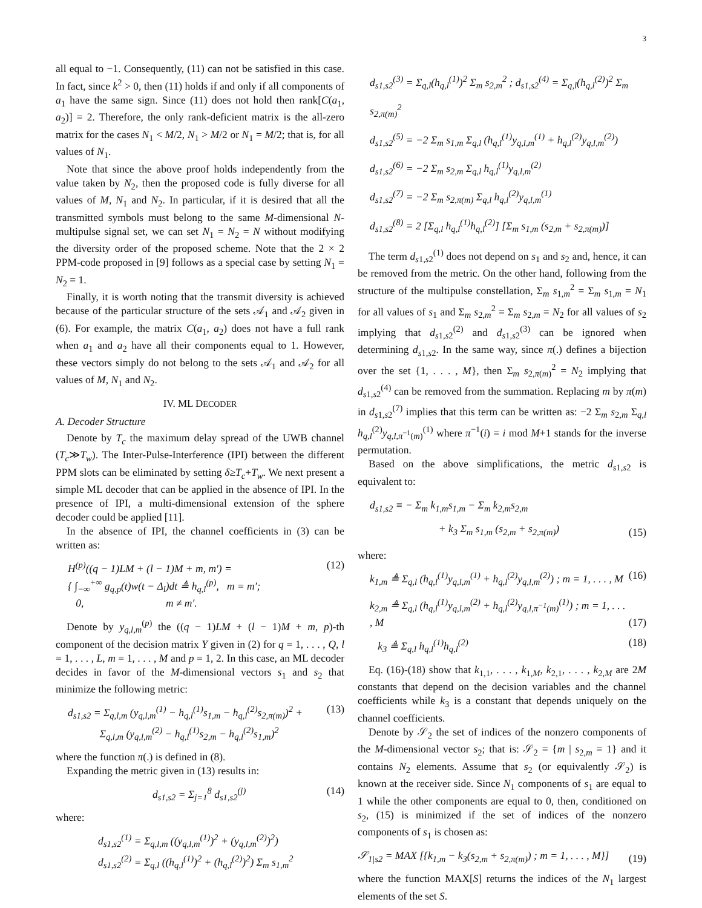3
all equal to −1. Consequently, (11) can not be satisfied in this case. In fact, since k<sup>2</sup> > 0, then (11) holds if and only if all components of a<sub>1</sub> have the same sign. Since (11) does not hold then rank[C(a<sub>1</sub>, a<sub>2</sub>)] = 2. Therefore, the only rank-deficient matrix is the all-zero matrix for the cases N<sub>1</sub> < M/2, N<sub>1</sub> > M/2 or N<sub>1</sub> = M/2; that is, for all values of N<sub>1</sub>.
Note that since the above proof holds independently from the value taken by N<sub>2</sub>, then the proposed code is fully diverse for all values of M, N<sub>1</sub> and N<sub>2</sub>. In particular, if it is desired that all the transmitted symbols must belong to the same M-dimensional N-multipulse signal set, we can set N<sub>1</sub> = N<sub>2</sub> = N without modifying the diversity order of the proposed scheme. Note that the 2 × 2 PPM-code proposed in [9] follows as a special case by setting N<sub>1</sub> = N<sub>2</sub> = 1.
Finally, it is worth noting that the transmit diversity is achieved because of the particular structure of the sets 𝒜<sub>1</sub> and 𝒜<sub>2</sub> given in (6). For example, the matrix C(a<sub>1</sub>, a<sub>2</sub>) does not have a full rank when a<sub>1</sub> and a<sub>2</sub> have all their components equal to 1. However, these vectors simply do not belong to the sets 𝒜<sub>1</sub> and 𝒜<sub>2</sub> for all values of M, N<sub>1</sub> and N<sub>2</sub>.
IV. ML DECODER
A. Decoder Structure
Denote by T<sub>c</sub> the maximum delay spread of the UWB channel (T<sub>c</sub>≫T<sub>w</sub>). The Inter-Pulse-Interference (IPI) between the different PPM slots can be eliminated by setting δ≥T<sub>c</sub>+T<sub>w</sub>. We next present a simple ML decoder that can be applied in the absence of IPI. In the presence of IPI, a multi-dimensional extension of the sphere decoder could be applied [11].
In the absence of IPI, the channel coefficients in (3) can be written as:
H<sup>(p)</sup>((q − 1)LM + (l − 1)M + m, m′) =
{ ∫<sub>−∞</sub><sup>+∞</sup> g<sub>q,p</sub>(t)w(t − Δ<sub>l</sub>)dt ≜ h<sub>q,l</sub><sup>(p)</sup>, m = m′;
0, m ≠ m′. (12)
Denote by y<sub>q,l,m</sub><sup>(p)</sup> the ((q − 1)LM + (l − 1)M + m, p)-th component of the decision matrix Y given in (2) for q = 1, . . . , Q, l = 1, . . . , L, m = 1, . . . , M and p = 1, 2. In this case, an ML decoder decides in favor of the M-dimensional vectors s<sub>1</sub> and s<sub>2</sub> that minimize the following metric:
d<sub>s1,s2</sub> = Σ<sub>q,l,m</sub> (y<sub>q,l,m</sub><sup>(1)</sup> − h<sub>q,l</sub><sup>(1)</sup>s<sub>1,m</sub> − h<sub>q,l</sub><sup>(2)</sup>s<sub>2,π(m)</sub>)<sup>2</sup> +
Σ<sub>q,l,m</sub> (y<sub>q,l,m</sub><sup>(2)</sup> − h<sub>q,l</sub><sup>(1)</sup>s<sub>2,m</sub> − h<sub>q,l</sub><sup>(2)</sup>s<sub>1,m</sub>)<sup>2</sup> (13)
where the function π(.) is defined in (8).
Expanding the metric given in (13) results in:
d<sub>s1,s2</sub> = Σ<sub>j=1</sub><sup>8</sup> d<sub>s1,s2</sub><sup>(j)</sup> (14)
where:
d<sub>s1,s2</sub><sup>(1)</sup> = Σ<sub>q,l,m</sub> ((y<sub>q,l,m</sub><sup>(1)</sup>)<sup>2</sup> + (y<sub>q,l,m</sub><sup>(2)</sup>)<sup>2</sup>)
d<sub>s1,s2</sub><sup>(2)</sup> = Σ<sub>q,l</sub> ((h<sub>q,l</sub><sup>(1)</sup>)<sup>2</sup> + (h<sub>q,l</sub><sup>(2)</sup>)<sup>2</sup>) Σ<sub>m</sub> s<sub>1,m</sub><sup>2</sup>
d<sub>s1,s2</sub><sup>(3)</sup> = Σ<sub>q,l</sub>(h<sub>q,l</sub><sup>(1)</sup>)<sup>2</sup> Σ<sub>m</sub> s<sub>2,m</sub><sup>2</sup> ; d<sub>s1,s2</sub><sup>(4)</sup> = Σ<sub>q,l</sub>(h<sub>q,l</sub><sup>(2)</sup>)<sup>2</sup> Σ<sub>m</sub> s<sub>2,π(m)</sub><sup>2</sup>
d<sub>s1,s2</sub><sup>(5)</sup> = −2 Σ<sub>m</sub> s<sub>1,m</sub> Σ<sub>q,l</sub> (h<sub>q,l</sub><sup>(1)</sup>y<sub>q,l,m</sub><sup>(1)</sup> + h<sub>q,l</sub><sup>(2)</sup>y<sub>q,l,m</sub><sup>(2)</sup>)
d<sub>s1,s2</sub><sup>(6)</sup> = −2 Σ<sub>m</sub> s<sub>2,m</sub> Σ<sub>q,l</sub> h<sub>q,l</sub><sup>(1)</sup>y<sub>q,l,m</sub><sup>(2)</sup>
d<sub>s1,s2</sub><sup>(7)</sup> = −2 Σ<sub>m</sub> s<sub>2,π(m)</sub> Σ<sub>q,l</sub> h<sub>q,l</sub><sup>(2)</sup>y<sub>q,l,m</sub><sup>(1)</sup>
d<sub>s1,s2</sub><sup>(8)</sup> = 2 [Σ<sub>q,l</sub> h<sub>q,l</sub><sup>(1)</sup>h<sub>q,l</sub><sup>(2)</sup>] [Σ<sub>m</sub> s<sub>1,m</sub> (s<sub>2,m</sub> + s<sub>2,π(m)</sub>)]
The term d<sub>s1,s2</sub><sup>(1)</sup> does not depend on s<sub>1</sub> and s<sub>2</sub> and, hence, it can be removed from the metric. On the other hand, following from the structure of the multipulse constellation, Σ<sub>m</sub> s<sub>1,m</sub><sup>2</sup> = Σ<sub>m</sub> s<sub>1,m</sub> = N<sub>1</sub> for all values of s<sub>1</sub> and Σ<sub>m</sub> s<sub>2,m</sub><sup>2</sup> = Σ<sub>m</sub> s<sub>2,m</sub> = N<sub>2</sub> for all values of s<sub>2</sub> implying that d<sub>s1,s2</sub><sup>(2)</sup> and d<sub>s1,s2</sub><sup>(3)</sup> can be ignored when determining d<sub>s1,s2</sub>. In the same way, since π(.) defines a bijection over the set {1, . . . , M}, then Σ<sub>m</sub> s<sub>2,π(m)</sub><sup>2</sup> = N<sub>2</sub> implying that d<sub>s1,s2</sub><sup>(4)</sup> can be removed from the summation. Replacing m by π(m) in d<sub>s1,s2</sub><sup>(7)</sup> implies that this term can be written as: −2 Σ<sub>m</sub> s<sub>2,m</sub> Σ<sub>q,l</sub> h<sub>q,l</sub><sup>(2)</sup>y<sub>q,l,π<sup>−1</sup>(m)</sub><sup>(1)</sup> where π<sup>−1</sup>(i) = i mod M+1 stands for the inverse permutation.
Based on the above simplifications, the metric d<sub>s1,s2</sub> is equivalent to:
d<sub>s1,s2</sub> ≡ − Σ<sub>m</sub> k<sub>1,m</sub>s<sub>1,m</sub> − Σ<sub>m</sub> k<sub>2,m</sub>s<sub>2,m</sub>
+ k<sub>3</sub> Σ<sub>m</sub> s<sub>1,m</sub> (s<sub>2,m</sub> + s<sub>2,π(m)</sub>) (15)
where:
k<sub>1,m</sub> ≜ Σ<sub>q,l</sub> (h<sub>q,l</sub><sup>(1)</sup>y<sub>q,l,m</sub><sup>(1)</sup> + h<sub>q,l</sub><sup>(2)</sup>y<sub>q,l,m</sub><sup>(2)</sup>) ; m = 1, . . . , M (16)
k<sub>2,m</sub> ≜ Σ<sub>q,l</sub> (h<sub>q,l</sub><sup>(1)</sup>y<sub>q,l,m</sub><sup>(2)</sup> + h<sub>q,l</sub><sup>(2)</sup>y<sub>q,l,π<sup>−1</sup>(m)</sub><sup>(1)</sup>) ; m = 1, . . . , M (17)
k<sub>3</sub> ≜ Σ<sub>q,l</sub> h<sub>q,l</sub><sup>(1)</sup>h<sub>q,l</sub><sup>(2)</sup> (18)
Eq. (16)-(18) show that k<sub>1,1</sub>, . . . , k<sub>1,M</sub>, k<sub>2,1</sub>, . . . , k<sub>2,M</sub> are 2M constants that depend on the decision variables and the channel coefficients while k<sub>3</sub> is a constant that depends uniquely on the channel coefficients.
Denote by 𝒮<sub>2</sub> the set of indices of the nonzero components of the M-dimensional vector s<sub>2</sub>; that is: 𝒮<sub>2</sub> = {m | s<sub>2,m</sub> = 1} and it contains N<sub>2</sub> elements. Assume that s<sub>2</sub> (or equivalently 𝒮<sub>2</sub>) is known at the receiver side. Since N<sub>1</sub> components of s<sub>1</sub> are equal to 1 while the other components are equal to 0, then, conditioned on s<sub>2</sub>, (15) is minimized if the set of indices of the nonzero components of s<sub>1</sub> is chosen as:
𝒮<sub>1|s2</sub> = MAX [{k<sub>1,m</sub> − k<sub>3</sub>(s<sub>2,m</sub> + s<sub>2,π(m)</sub>) ; m = 1, . . . , M}] (19)
where the function MAX[S] returns the indices of the N<sub>1</sub> largest elements of the set S.